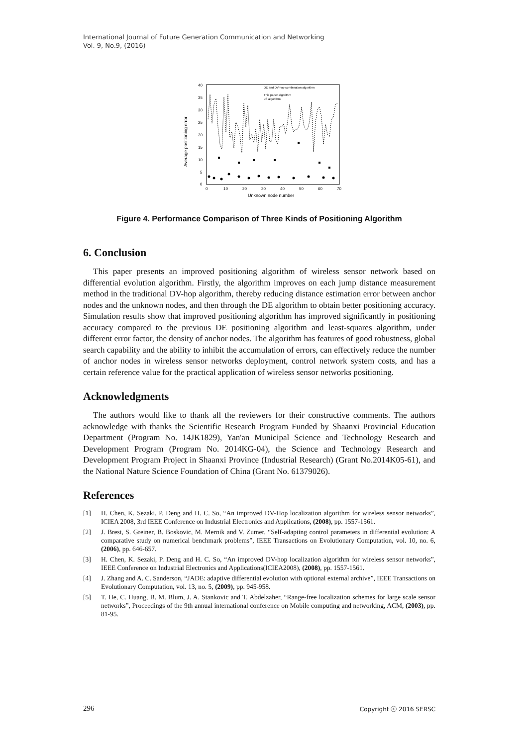International Journal of Future Generation Communication and Networking
Vol. 9, No.9, (2016)
Average positioning error
40
35
30
25
20
15
10
5
0
0
10
20
30
40
50
60
70
Unknown node number
DE and DV-hop combination algorithm
This paper algorithm
LS algorithm
Figure 4. Performance Comparison of Three Kinds of Positioning Algorithm
6. Conclusion
This paper presents an improved positioning algorithm of wireless sensor network based on differential evolution algorithm. Firstly, the algorithm improves on each jump distance measurement method in the traditional DV-hop algorithm, thereby reducing distance estimation error between anchor nodes and the unknown nodes, and then through the DE algorithm to obtain better positioning accuracy. Simulation results show that improved positioning algorithm has improved significantly in positioning accuracy compared to the previous DE positioning algorithm and least-squares algorithm, under different error factor, the density of anchor nodes. The algorithm has features of good robustness, global search capability and the ability to inhibit the accumulation of errors, can effectively reduce the number of anchor nodes in wireless sensor networks deployment, control network system costs, and has a certain reference value for the practical application of wireless sensor networks positioning.
Acknowledgments
The authors would like to thank all the reviewers for their constructive comments. The authors acknowledge with thanks the Scientific Research Program Funded by Shaanxi Provincial Education Department (Program No. 14JK1829), Yan'an Municipal Science and Technology Research and Development Program (Program No. 2014KG-04), the Science and Technology Research and Development Program Project in Shaanxi Province (Industrial Research) (Grant No.2014K05-61), and the National Nature Science Foundation of China (Grant No. 61379026).
References
[1] H. Chen, K. Sezaki, P. Deng and H. C. So, “An improved DV-Hop localization algorithm for wireless sensor networks”, ICIEA 2008, 3rd IEEE Conference on Industrial Electronics and Applications, (2008), pp. 1557-1561.
[2] J. Brest, S. Greiner, B. Boskovic, M. Mernik and V. Zumer, “Self-adapting control parameters in differential evolution: A comparative study on numerical benchmark problems”, IEEE Transactions on Evolutionary Computation, vol. 10, no. 6, (2006), pp. 646-657.
[3] H. Chen, K. Sezaki, P. Deng and H. C. So, “An improved DV-hop localization algorithm for wireless sensor networks”, IEEE Conference on Industrial Electronics and Applications(ICIEA2008), (2008), pp. 1557-1561.
[4] J. Zhang and A. C. Sanderson, “JADE: adaptive differential evolution with optional external archive”, IEEE Transactions on Evolutionary Computation, vol. 13, no. 5, (2009), pp. 945-958.
[5] T. He, C. Huang, B. M. Blum, J. A. Stankovic and T. Abdelzaher, “Range-free localization schemes for large scale sensor networks”, Proceedings of the 9th annual international conference on Mobile computing and networking, ACM, (2003), pp. 81-95.
296 Copyright ⓒ 2016 SERSC